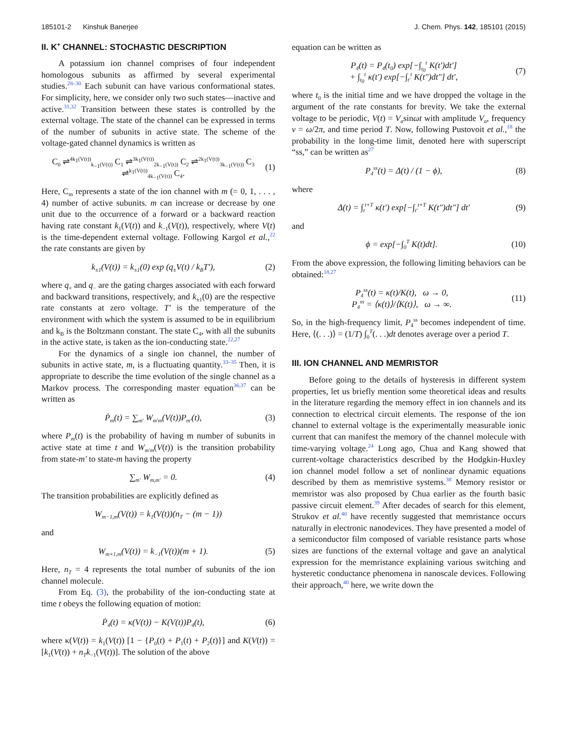185101-2 Kinshuk Banerjee J. Chem. Phys. 142, 185101 (2015)
II. K<sup>+</sup> CHANNEL: STOCHASTIC DESCRIPTION
A potassium ion channel comprises of four independent homologous subunits as affirmed by several experimental studies.<sup>28–30</sup> Each subunit can have various conformational states. For simplicity, here, we consider only two such states—inactive and active.<sup>31,32</sup> Transition between these states is controlled by the external voltage. The state of the channel can be expressed in terms of the number of subunits in active state. The scheme of the voltage-gated channel dynamics is written as
C<sub>0</sub> ⇌<sup>4k<sub>1</sub>(V(t))</sup><sub>k<sub>−1</sub>(V(t))</sub> C<sub>1</sub> ⇌<sup>3k<sub>1</sub>(V(t))</sup><sub>2k<sub>−1</sub>(V(t))</sub> C<sub>2</sub> ⇌<sup>2k<sub>1</sub>(V(t))</sup><sub>3k<sub>−1</sub>(V(t))</sub> C<sub>3</sub> ⇌<sup>k<sub>1</sub>(V(t))</sup><sub>4k<sub>−1</sub>(V(t))</sub> C<sub>4</sub>. (1)
Here, C<sub>m</sub> represents a state of the ion channel with m (= 0, 1, . . . , 4) number of active subunits. m can increase or decrease by one unit due to the occurrence of a forward or a backward reaction having rate constant k<sub>1</sub>(V(t)) and k<sub>−1</sub>(V(t)), respectively, where V(t) is the time-dependent external voltage. Following Kargol et al.,<sup>22</sup> the rate constants are given by
k<sub>±1</sub>(V(t)) = k<sub>±1</sub>(0) exp (q<sub>±</sub>V(t) / k<sub>B</sub>T′), (2)
where q<sub>+</sub> and q<sub>−</sub> are the gating charges associated with each forward and backward transitions, respectively, and k<sub>±1</sub>(0) are the respective rate constants at zero voltage. T′ is the temperature of the environment with which the system is assumed to be in equilibrium and k<sub>B</sub> is the Boltzmann constant. The state C<sub>4</sub>, with all the subunits in the active state, is taken as the ion-conducting state.<sup>22,27</sup>
For the dynamics of a single ion channel, the number of subunits in active state, m, is a fluctuating quantity.<sup>33–35</sup> Then, it is appropriate to describe the time evolution of the single channel as a Markov process. The corresponding master equation<sup>36,37</sup> can be written as
Ṗ<sub>m</sub>(t) = ∑<sub>m′</sub> W<sub>m′m</sub>(V(t))P<sub>m′</sub>(t), (3)
where P<sub>m</sub>(t) is the probability of having m number of subunits in active state at time t and W<sub>m′m</sub>(V(t)) is the transition probability from state-m′ to state-m having the property
∑<sub>m′</sub> W<sub>m,m′</sub> = 0. (4)
The transition probabilities are explicitly defined as
W<sub>m−1,m</sub>(V(t)) = k<sub>1</sub>(V(t))(n<sub>T</sub> − (m − 1))
and
W<sub>m+1,m</sub>(V(t)) = k<sub>−1</sub>(V(t))(m + 1). (5)
Here, n<sub>T</sub> = 4 represents the total number of subunits of the ion channel molecule.
From Eq. (3), the probability of the ion-conducting state at time t obeys the following equation of motion:
Ṗ<sub>4</sub>(t) = κ(V(t)) − K(V(t))P<sub>4</sub>(t), (6)
where κ(V(t)) = k<sub>1</sub>(V(t)) [1 − {P<sub>0</sub>(t) + P<sub>1</sub>(t) + P<sub>2</sub>(t)}] and K(V(t)) = [k<sub>1</sub>(V(t)) + n<sub>T</sub>k<sub>−1</sub>(V(t))]. The solution of the above
equation can be written as
P<sub>4</sub>(t) = P<sub>4</sub>(t<sub>0</sub>) exp[−∫<sub>t<sub>0</sub></sub><sup>t</sup> K(t′)dt′]
+ ∫<sub>t<sub>0</sub></sub><sup>t</sup> κ(t′) exp[−∫<sub>t′</sub><sup>t</sup> K(t″)dt″] dt′, (7)
where t<sub>0</sub> is the initial time and we have dropped the voltage in the argument of the rate constants for brevity. We take the external voltage to be periodic, V(t) = V<sub>a</sub>sinωt with amplitude V<sub>a</sub>, frequency ν = ω/2π, and time period T. Now, following Pustovoit et al.,<sup>18</sup> the probability in the long-time limit, denoted here with superscript “ss,” can be written as<sup>27</sup>
P<sub>4</sub><sup>ss</sup>(t) = Δ(t) / (1 − ϕ), (8)
where
Δ(t) = ∫<sub>t</sub><sup>t+T</sup> κ(t′) exp[−∫<sub>t′</sub><sup>t+T</sup> K(t″)dt″] dt′ (9)
and
ϕ = exp[−∫<sub>0</sub><sup>T</sup> K(t)dt]. (10)
From the above expression, the following limiting behaviors can be obtained:<sup>18,27</sup>
P<sub>4</sub><sup>ss</sup>(t) = κ(t)/K(t), ω → 0,
P<sub>4</sub><sup>ss</sup> = ⟨κ(t)⟩/⟨K(t)⟩, ω → ∞. (11)
So, in the high-frequency limit, P<sub>4</sub><sup>ss</sup> becomes independent of time. Here, ⟨(. . .)⟩ = (1/T) ∫<sub>0</sub><sup>T</sup>(. . .)dt denotes average over a period T.
III. ION CHANNEL AND MEMRISTOR
Before going to the details of hysteresis in different system properties, let us briefly mention some theoretical ideas and results in the literature regarding the memory effect in ion channels and its connection to electrical circuit elements. The response of the ion channel to external voltage is the experimentally measurable ionic current that can manifest the memory of the channel molecule with time-varying voltage.<sup>24</sup> Long ago, Chua and Kang showed that current-voltage characteristics described by the Hodgkin-Huxley ion channel model follow a set of nonlinear dynamic equations described by them as memristive systems.<sup>38</sup> Memory resistor or memristor was also proposed by Chua earlier as the fourth basic passive circuit element.<sup>39</sup> After decades of search for this element, Strukov et al.<sup>40</sup> have recently suggested that memristance occurs naturally in electronic nanodevices. They have presented a model of a semiconductor film composed of variable resistance parts whose sizes are functions of the external voltage and gave an analytical expression for the memristance explaining various switching and hysteretic conductance phenomena in nanoscale devices. Following their approach,<sup>40</sup> here, we write down the